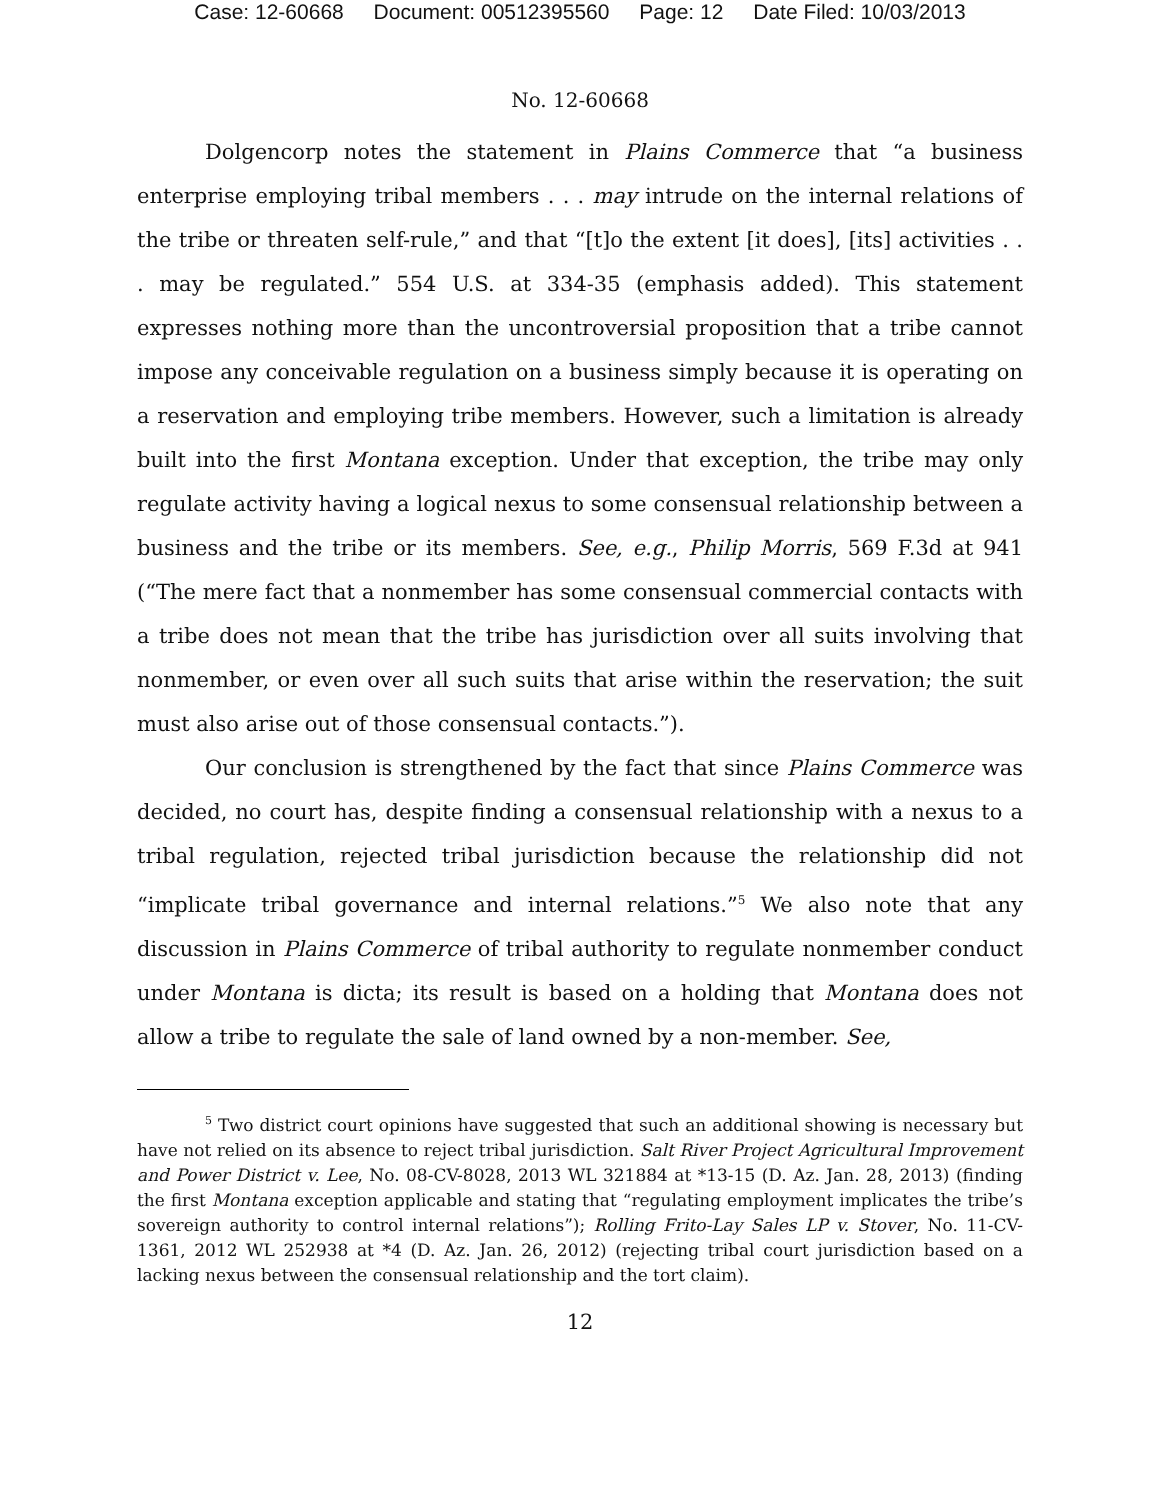Case: 12-60668 Document: 00512395560 Page: 12 Date Filed: 10/03/2013
No. 12-60668
Dolgencorp notes the statement in Plains Commerce that “a business enterprise employing tribal members . . . may intrude on the internal relations of the tribe or threaten self-rule,” and that “[t]o the extent [it does], [its] activities . . . may be regulated.” 554 U.S. at 334-35 (emphasis added). This statement expresses nothing more than the uncontroversial proposition that a tribe cannot impose any conceivable regulation on a business simply because it is operating on a reservation and employing tribe members. However, such a limitation is already built into the first Montana exception. Under that exception, the tribe may only regulate activity having a logical nexus to some consensual relationship between a business and the tribe or its members. See, e.g., Philip Morris, 569 F.3d at 941 (“The mere fact that a nonmember has some consensual commercial contacts with a tribe does not mean that the tribe has jurisdiction over all suits involving that nonmember, or even over all such suits that arise within the reservation; the suit must also arise out of those consensual contacts.”).
Our conclusion is strengthened by the fact that since Plains Commerce was decided, no court has, despite finding a consensual relationship with a nexus to a tribal regulation, rejected tribal jurisdiction because the relationship did not “implicate tribal governance and internal relations.”<sup>5</sup> We also note that any discussion in Plains Commerce of tribal authority to regulate nonmember conduct under Montana is dicta; its result is based on a holding that Montana does not allow a tribe to regulate the sale of land owned by a non-member. See,
<sup>5</sup> Two district court opinions have suggested that such an additional showing is necessary but have not relied on its absence to reject tribal jurisdiction. Salt River Project Agricultural Improvement and Power District v. Lee, No. 08-CV-8028, 2013 WL 321884 at *13-15 (D. Az. Jan. 28, 2013) (finding the first Montana exception applicable and stating that “regulating employment implicates the tribe’s sovereign authority to control internal relations”); Rolling Frito-Lay Sales LP v. Stover, No. 11-CV-1361, 2012 WL 252938 at *4 (D. Az. Jan. 26, 2012) (rejecting tribal court jurisdiction based on a lacking nexus between the consensual relationship and the tort claim).
12